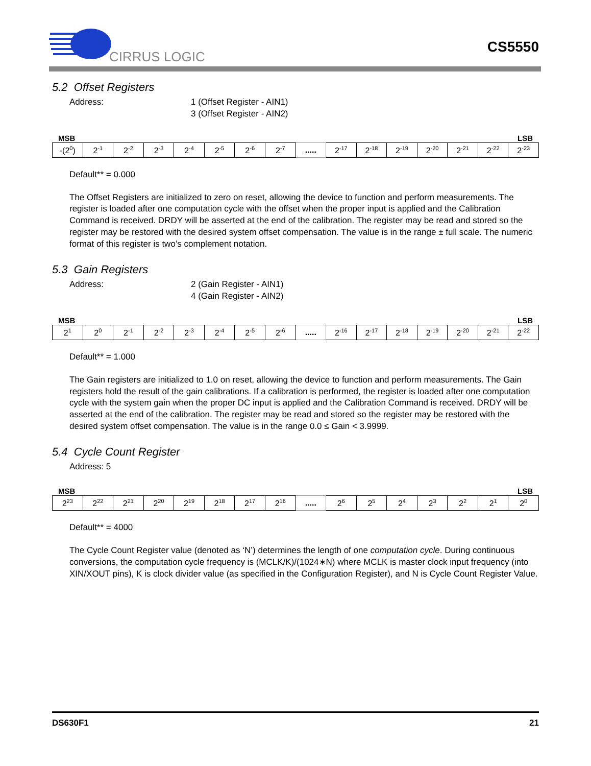CIRRUS LOGIC
CS5550
5.2 Offset Registers
Address: 1 (Offset Register - AIN1)
3 (Offset Register - AIN2)
MSB LSB
| -(2<sup>0</sup>) | 2<sup>-1</sup> | 2<sup>-2</sup> | 2<sup>-3</sup> | 2<sup>-4</sup> | 2<sup>-5</sup> | 2<sup>-6</sup> | 2<sup>-7</sup> | ..... | 2<sup>-17</sup> | 2<sup>-18</sup> | 2<sup>-19</sup> | 2<sup>-20</sup> | 2<sup>-21</sup> | 2<sup>-22</sup> | 2<sup>-23</sup> |
Default** = 0.000
The Offset Registers are initialized to zero on reset, allowing the device to function and perform measurements. The register is loaded after one computation cycle with the offset when the proper input is applied and the Calibration Command is received. DRDY will be asserted at the end of the calibration. The register may be read and stored so the register may be restored with the desired system offset compensation. The value is in the range ± full scale. The numeric format of this register is two’s complement notation.
5.3 Gain Registers
Address: 2 (Gain Register - AIN1)
4 (Gain Register - AIN2)
MSB LSB
| 2<sup>1</sup> | 2<sup>0</sup> | 2<sup>-1</sup> | 2<sup>-2</sup> | 2<sup>-3</sup> | 2<sup>-4</sup> | 2<sup>-5</sup> | 2<sup>-6</sup> | ..... | 2<sup>-16</sup> | 2<sup>-17</sup> | 2<sup>-18</sup> | 2<sup>-19</sup> | 2<sup>-20</sup> | 2<sup>-21</sup> | 2<sup>-22</sup> |
Default** = 1.000
The Gain registers are initialized to 1.0 on reset, allowing the device to function and perform measurements. The Gain registers hold the result of the gain calibrations. If a calibration is performed, the register is loaded after one computation cycle with the system gain when the proper DC input is applied and the Calibration Command is received. DRDY will be asserted at the end of the calibration. The register may be read and stored so the register may be restored with the desired system offset compensation. The value is in the range 0.0 ≤ Gain < 3.9999.
5.4 Cycle Count Register
Address: 5
MSB LSB
| 2<sup>23</sup> | 2<sup>22</sup> | 2<sup>21</sup> | 2<sup>20</sup> | 2<sup>19</sup> | 2<sup>18</sup> | 2<sup>17</sup> | 2<sup>16</sup> | ..... | 2<sup>6</sup> | 2<sup>5</sup> | 2<sup>4</sup> | 2<sup>3</sup> | 2<sup>2</sup> | 2<sup>1</sup> | 2<sup>0</sup> |
Default** = 4000
The Cycle Count Register value (denoted as ‘N’) determines the length of one computation cycle. During continuous conversions, the computation cycle frequency is (MCLK/K)/(1024∗N) where MCLK is master clock input frequency (into XIN/XOUT pins), K is clock divider value (as specified in the Configuration Register), and N is Cycle Count Register Value.
DS630F1 21